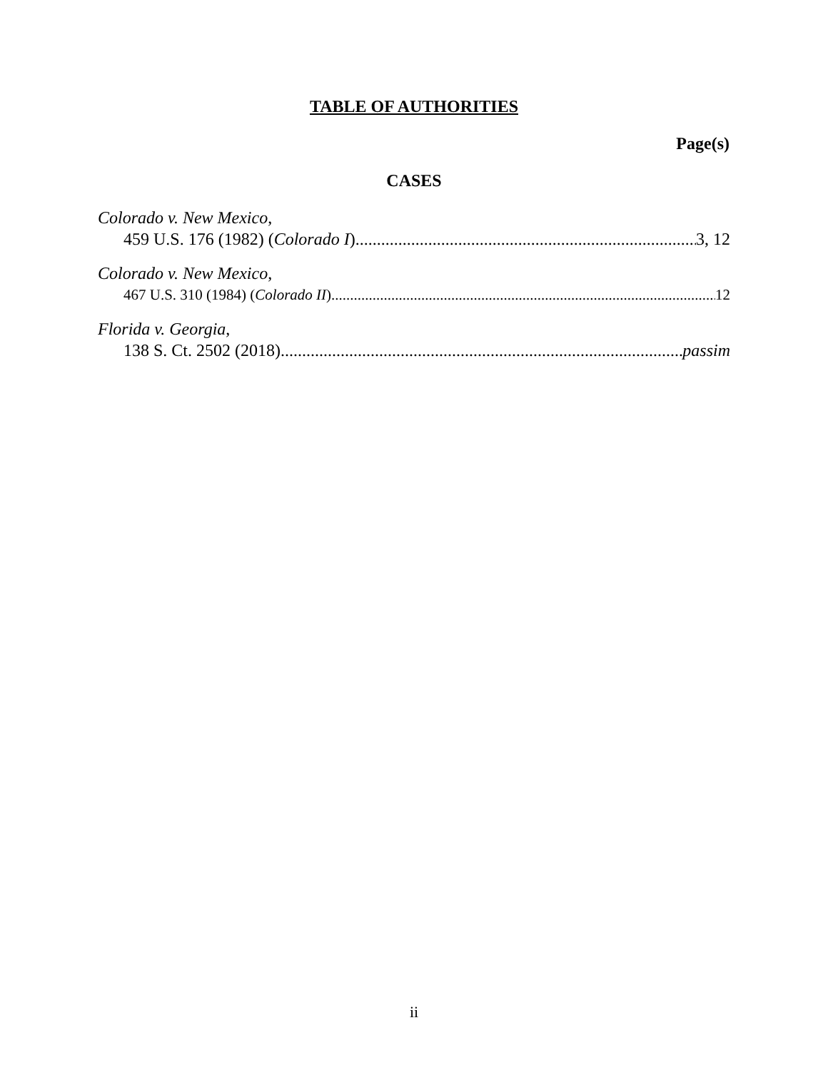TABLE OF AUTHORITIES
Page(s)
CASES
Colorado v. New Mexico,
459 U.S. 176 (1982) (Colorado I) 3, 12
Colorado v. New Mexico,
467 U.S. 310 (1984) (Colorado II) 12
Florida v. Georgia,
138 S. Ct. 2502 (2018) passim
ii